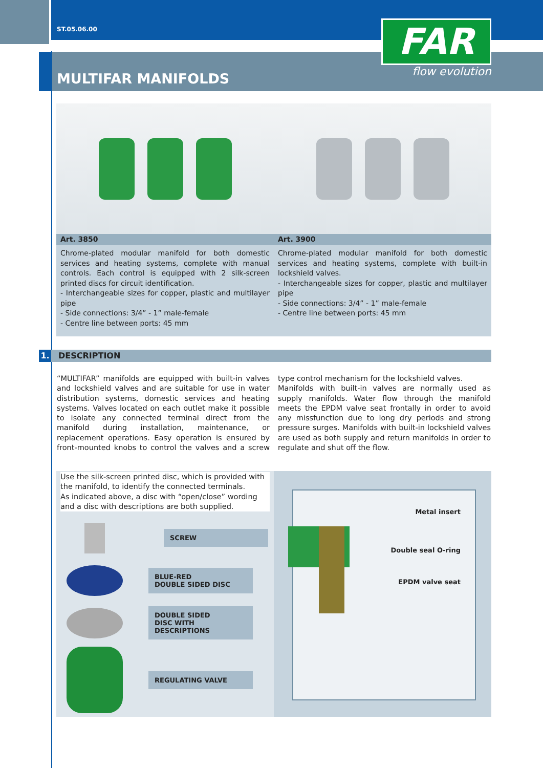ST.05.06.00
MULTIFAR MANIFOLDS
FAR
flow evolution
Art. 3850
Chrome-plated modular manifold for both domestic services and heating systems, complete with manual controls. Each control is equipped with 2 silk-screen printed discs for circuit identification.
- Interchangeable sizes for copper, plastic and multilayer pipe
- Side connections: 3/4” - 1” male-female
- Centre line between ports: 45 mm
Art. 3900
Chrome-plated modular manifold for both domestic services and heating systems, complete with built-in lockshield valves.
- Interchangeable sizes for copper, plastic and multilayer pipe
- Side connections: 3/4” - 1” male-female
- Centre line between ports: 45 mm
1. DESCRIPTION
“MULTIFAR” manifolds are equipped with built-in valves and lockshield valves and are suitable for use in water distribution systems, domestic services and heating systems. Valves located on each outlet make it possible to isolate any connected terminal direct from the manifold during installation, maintenance, or replacement operations. Easy operation is ensured by front-mounted knobs to control the valves and a screw type control mechanism for the lockshield valves.
Manifolds with built-in valves are normally used as supply manifolds. Water flow through the manifold meets the EPDM valve seat frontally in order to avoid any missfunction due to long dry periods and strong pressure surges. Manifolds with built-in lockshield valves are used as both supply and return manifolds in order to regulate and shut off the flow.
Use the silk-screen printed disc, which is provided with the manifold, to identify the connected terminals.
As indicated above, a disc with “open/close” wording and a disc with descriptions are both supplied.
SCREW
BLUE-RED
DOUBLE SIDED DISC
DOUBLE SIDED
DISC WITH DESCRIPTIONS
REGULATING VALVE
Metal insert
Double seal O-ring
EPDM valve seat